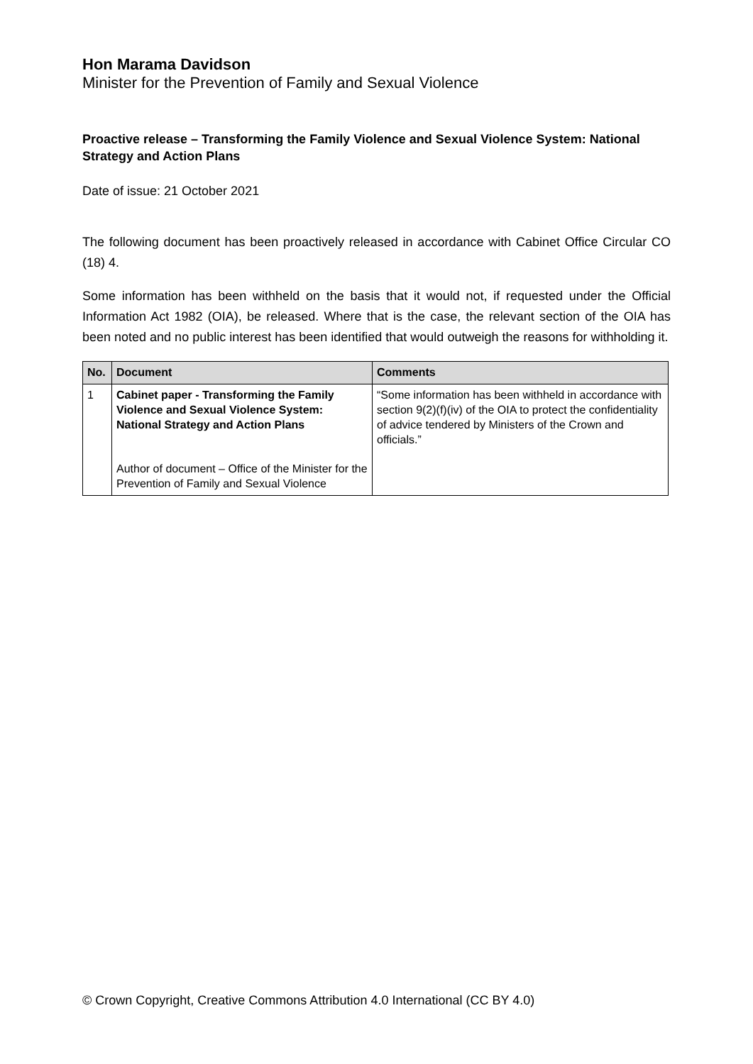Hon Marama Davidson
Minister for the Prevention of Family and Sexual Violence
Proactive release – Transforming the Family Violence and Sexual Violence System: National Strategy and Action Plans
Date of issue: 21 October 2021
The following document has been proactively released in accordance with Cabinet Office Circular CO (18) 4.
Some information has been withheld on the basis that it would not, if requested under the Official Information Act 1982 (OIA), be released. Where that is the case, the relevant section of the OIA has been noted and no public interest has been identified that would outweigh the reasons for withholding it.
| No. | Document | Comments |
| --- | --- | --- |
| 1 | Cabinet paper - Transforming the Family Violence and Sexual Violence System: National Strategy and Action Plans Author of document – Office of the Minister for the Prevention of Family and Sexual Violence | “Some information has been withheld in accordance with section 9(2)(f)(iv) of the OIA to protect the confidentiality of advice tendered by Ministers of the Crown and officials.” |
© Crown Copyright, Creative Commons Attribution 4.0 International (CC BY 4.0)